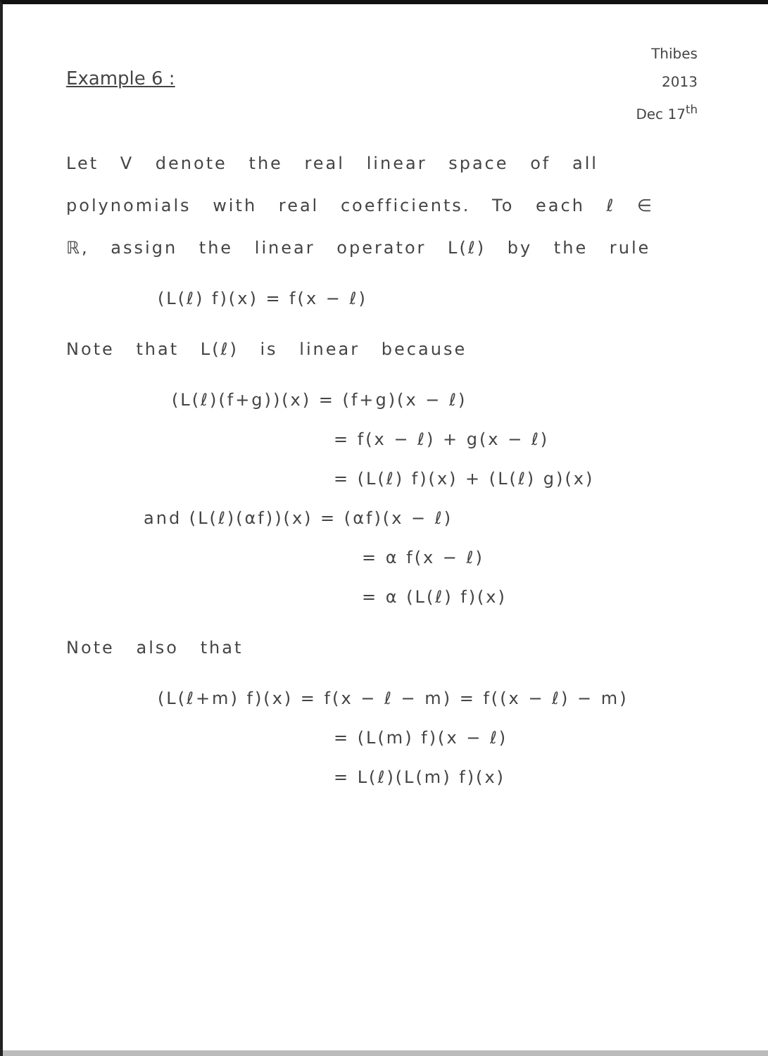Example 6 :
Thibes
2013
Dec 17<sup>th</sup>
Let V denote the real linear space of all polynomials with real coefficients. To each ℓ ∈ ℝ, assign the linear operator L(ℓ) by the rule
(L(ℓ) f)(x) = f(x − ℓ)
Note that L(ℓ) is linear because
(L(ℓ)(f+g))(x) = (f+g)(x − ℓ)
= f(x − ℓ) + g(x − ℓ)
= (L(ℓ) f)(x) + (L(ℓ) g)(x)
and (L(ℓ)(αf))(x) = (αf)(x − ℓ)
= α f(x − ℓ)
= α (L(ℓ) f)(x)
Note also that
(L(ℓ+m) f)(x) = f(x − ℓ − m) = f((x − ℓ) − m)
= (L(m) f)(x − ℓ)
= L(ℓ)(L(m) f)(x)